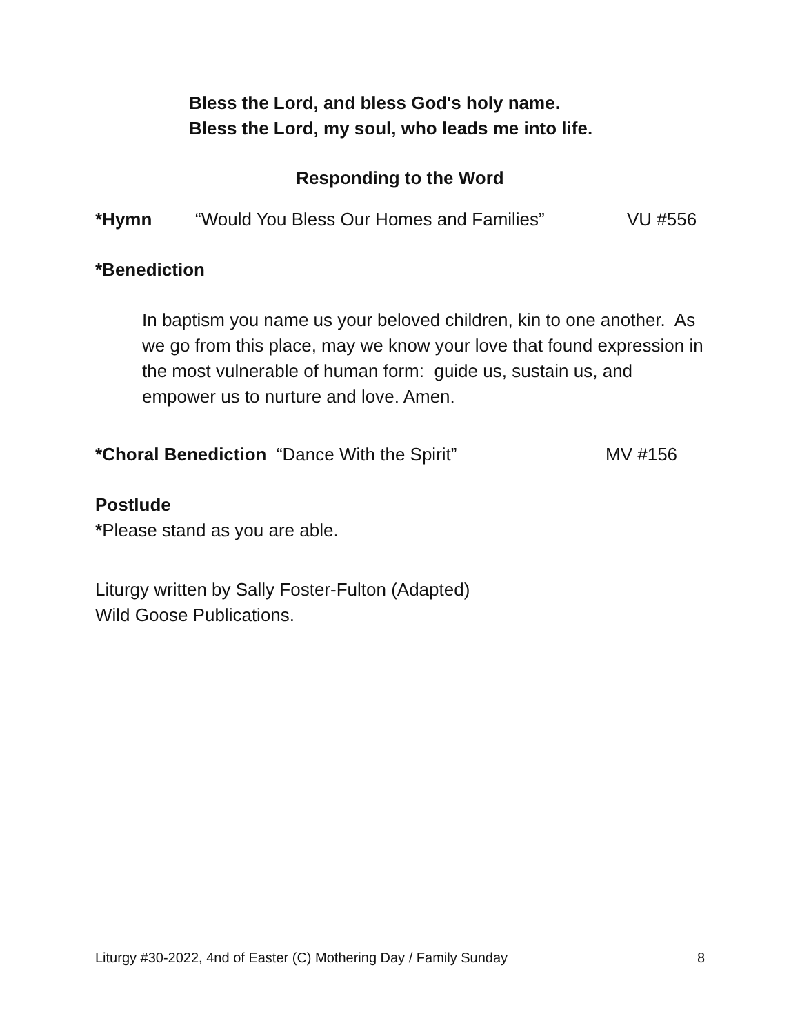Bless the Lord, and bless God's holy name.
Bless the Lord, my soul, who leads me into life.
Responding to the Word
*Hymn “Would You Bless Our Homes and Families” VU #556
*Benediction
In baptism you name us your beloved children, kin to one another. As we go from this place, may we know your love that found expression in the most vulnerable of human form: guide us, sustain us, and empower us to nurture and love. Amen.
*Choral Benediction “Dance With the Spirit” MV #156
Postlude
*Please stand as you are able.
Liturgy written by Sally Foster-Fulton (Adapted)
Wild Goose Publications.
Liturgy #30-2022, 4nd of Easter (C) Mothering Day / Family Sunday 8